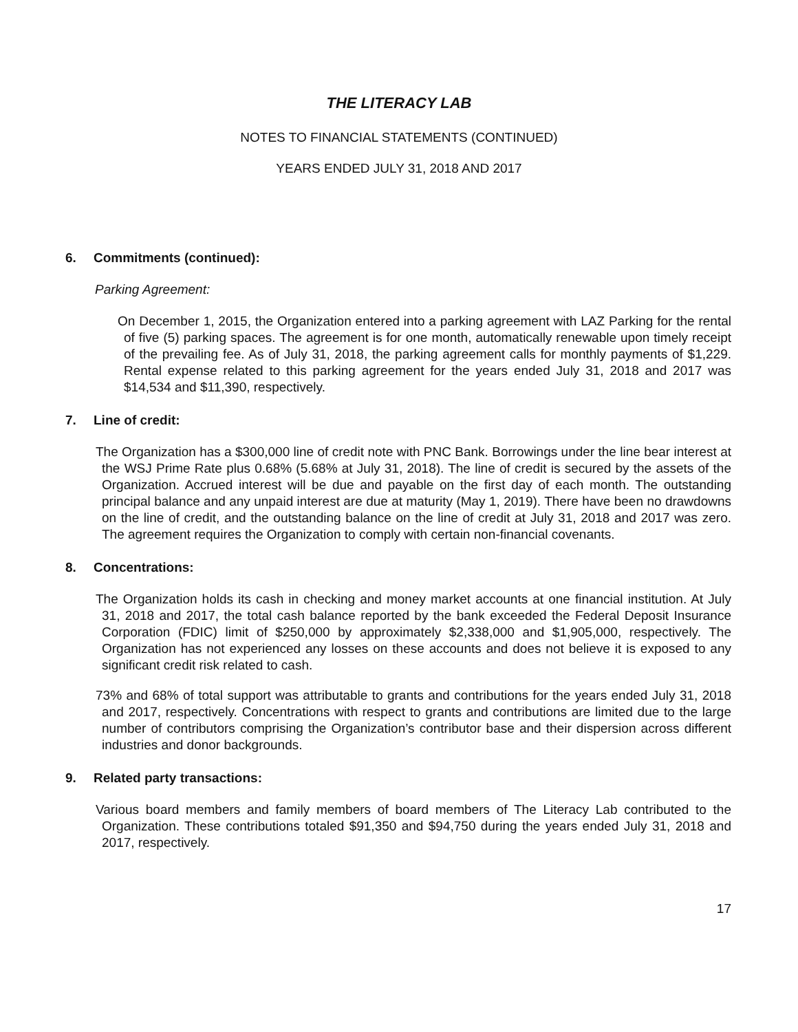THE LITERACY LAB
NOTES TO FINANCIAL STATEMENTS (CONTINUED)
YEARS ENDED JULY 31, 2018 AND 2017
6. Commitments (continued):
Parking Agreement:
On December 1, 2015, the Organization entered into a parking agreement with LAZ Parking for the rental of five (5) parking spaces. The agreement is for one month, automatically renewable upon timely receipt of the prevailing fee. As of July 31, 2018, the parking agreement calls for monthly payments of $1,229. Rental expense related to this parking agreement for the years ended July 31, 2018 and 2017 was $14,534 and $11,390, respectively.
7. Line of credit:
The Organization has a $300,000 line of credit note with PNC Bank. Borrowings under the line bear interest at the WSJ Prime Rate plus 0.68% (5.68% at July 31, 2018). The line of credit is secured by the assets of the Organization. Accrued interest will be due and payable on the first day of each month. The outstanding principal balance and any unpaid interest are due at maturity (May 1, 2019). There have been no drawdowns on the line of credit, and the outstanding balance on the line of credit at July 31, 2018 and 2017 was zero. The agreement requires the Organization to comply with certain non-financial covenants.
8. Concentrations:
The Organization holds its cash in checking and money market accounts at one financial institution. At July 31, 2018 and 2017, the total cash balance reported by the bank exceeded the Federal Deposit Insurance Corporation (FDIC) limit of $250,000 by approximately $2,338,000 and $1,905,000, respectively. The Organization has not experienced any losses on these accounts and does not believe it is exposed to any significant credit risk related to cash.
73% and 68% of total support was attributable to grants and contributions for the years ended July 31, 2018 and 2017, respectively. Concentrations with respect to grants and contributions are limited due to the large number of contributors comprising the Organization’s contributor base and their dispersion across different industries and donor backgrounds.
9. Related party transactions:
Various board members and family members of board members of The Literacy Lab contributed to the Organization. These contributions totaled $91,350 and $94,750 during the years ended July 31, 2018 and 2017, respectively.
17